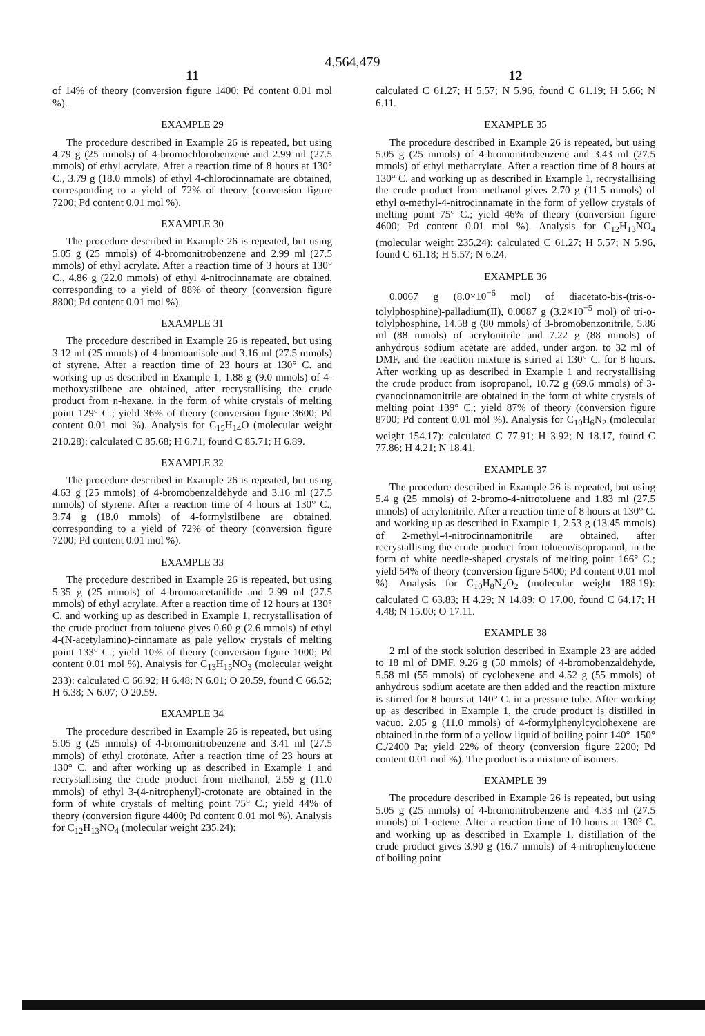4,564,479
11
of 14% of theory (conversion figure 1400; Pd content 0.01 mol %).
EXAMPLE 29
The procedure described in Example 26 is repeated, but using 4.79 g (25 mmols) of 4-bromochlorobenzene and 2.99 ml (27.5 mmols) of ethyl acrylate. After a reaction time of 8 hours at 130° C., 3.79 g (18.0 mmols) of ethyl 4-chlorocinnamate are obtained, corresponding to a yield of 72% of theory (conversion figure 7200; Pd content 0.01 mol %).
EXAMPLE 30
The procedure described in Example 26 is repeated, but using 5.05 g (25 mmols) of 4-bromonitrobenzene and 2.99 ml (27.5 mmols) of ethyl acrylate. After a reaction time of 3 hours at 130° C., 4.86 g (22.0 mmols) of ethyl 4-nitrocinnamate are obtained, corresponding to a yield of 88% of theory (conversion figure 8800; Pd content 0.01 mol %).
EXAMPLE 31
The procedure described in Example 26 is repeated, but using 3.12 ml (25 mmols) of 4-bromoanisole and 3.16 ml (27.5 mmols) of styrene. After a reaction time of 23 hours at 130° C. and working up as described in Example 1, 1.88 g (9.0 mmols) of 4-methoxystilbene are obtained, after recrystallising the crude product from n-hexane, in the form of white crystals of melting point 129° C.; yield 36% of theory (conversion figure 3600; Pd content 0.01 mol %). Analysis for C<sub>15</sub>H<sub>14</sub>O (molecular weight 210.28): calculated C 85.68; H 6.71, found C 85.71; H 6.89.
EXAMPLE 32
The procedure described in Example 26 is repeated, but using 4.63 g (25 mmols) of 4-bromobenzaldehyde and 3.16 ml (27.5 mmols) of styrene. After a reaction time of 4 hours at 130° C., 3.74 g (18.0 mmols) of 4-formylstilbene are obtained, corresponding to a yield of 72% of theory (conversion figure 7200; Pd content 0.01 mol %).
EXAMPLE 33
The procedure described in Example 26 is repeated, but using 5.35 g (25 mmols) of 4-bromoacetanilide and 2.99 ml (27.5 mmols) of ethyl acrylate. After a reaction time of 12 hours at 130° C. and working up as described in Example 1, recrystallisation of the crude product from toluene gives 0.60 g (2.6 mmols) of ethyl 4-(N-acetylamino)-cinnamate as pale yellow crystals of melting point 133° C.; yield 10% of theory (conversion figure 1000; Pd content 0.01 mol %). Analysis for C<sub>13</sub>H<sub>15</sub>NO<sub>3</sub> (molecular weight 233): calculated C 66.92; H 6.48; N 6.01; O 20.59, found C 66.52; H 6.38; N 6.07; O 20.59.
EXAMPLE 34
The procedure described in Example 26 is repeated, but using 5.05 g (25 mmols) of 4-bromonitrobenzene and 3.41 ml (27.5 mmols) of ethyl crotonate. After a reaction time of 23 hours at 130° C. and after working up as described in Example 1 and recrystallising the crude product from methanol, 2.59 g (11.0 mmols) of ethyl 3-(4-nitrophenyl)-crotonate are obtained in the form of white crystals of melting point 75° C.; yield 44% of theory (conversion figure 4400; Pd content 0.01 mol %). Analysis for C<sub>12</sub>H<sub>13</sub>NO<sub>4</sub> (molecular weight 235.24):
12
calculated C 61.27; H 5.57; N 5.96, found C 61.19; H 5.66; N 6.11.
EXAMPLE 35
The procedure described in Example 26 is repeated, but using 5.05 g (25 mmols) of 4-bromonitrobenzene and 3.43 ml (27.5 mmols) of ethyl methacrylate. After a reaction time of 8 hours at 130° C. and working up as described in Example 1, recrystallising the crude product from methanol gives 2.70 g (11.5 mmols) of ethyl α-methyl-4-nitrocinnamate in the form of yellow crystals of melting point 75° C.; yield 46% of theory (conversion figure 4600; Pd content 0.01 mol %). Analysis for C<sub>12</sub>H<sub>13</sub>NO<sub>4</sub> (molecular weight 235.24): calculated C 61.27; H 5.57; N 5.96, found C 61.18; H 5.57; N 6.24.
EXAMPLE 36
0.0067 g (8.0×10<sup>−6</sup> mol) of diacetato-bis-(tris-o-tolylphosphine)-palladium(II), 0.0087 g (3.2×10<sup>−5</sup> mol) of tri-o-tolylphosphine, 14.58 g (80 mmols) of 3-bromobenzonitrile, 5.86 ml (88 mmols) of acrylonitrile and 7.22 g (88 mmols) of anhydrous sodium acetate are added, under argon, to 32 ml of DMF, and the reaction mixture is stirred at 130° C. for 8 hours. After working up as described in Example 1 and recrystallising the crude product from isopropanol, 10.72 g (69.6 mmols) of 3-cyanocinnamonitrile are obtained in the form of white crystals of melting point 139° C.; yield 87% of theory (conversion figure 8700; Pd content 0.01 mol %). Analysis for C<sub>10</sub>H<sub>6</sub>N<sub>2</sub> (molecular weight 154.17): calculated C 77.91; H 3.92; N 18.17, found C 77.86; H 4.21; N 18.41.
EXAMPLE 37
The procedure described in Example 26 is repeated, but using 5.4 g (25 mmols) of 2-bromo-4-nitrotoluene and 1.83 ml (27.5 mmols) of acrylonitrile. After a reaction time of 8 hours at 130° C. and working up as described in Example 1, 2.53 g (13.45 mmols) of 2-methyl-4-nitrocinnamonitrile are obtained, after recrystallising the crude product from toluene/isopropanol, in the form of white needle-shaped crystals of melting point 166° C.; yield 54% of theory (conversion figure 5400; Pd content 0.01 mol %). Analysis for C<sub>10</sub>H<sub>8</sub>N<sub>2</sub>O<sub>2</sub> (molecular weight 188.19): calculated C 63.83; H 4.29; N 14.89; O 17.00, found C 64.17; H 4.48; N 15.00; O 17.11.
EXAMPLE 38
2 ml of the stock solution described in Example 23 are added to 18 ml of DMF. 9.26 g (50 mmols) of 4-bromobenzaldehyde, 5.58 ml (55 mmols) of cyclohexene and 4.52 g (55 mmols) of anhydrous sodium acetate are then added and the reaction mixture is stirred for 8 hours at 140° C. in a pressure tube. After working up as described in Example 1, the crude product is distilled in vacuo. 2.05 g (11.0 mmols) of 4-formylphenylcyclohexene are obtained in the form of a yellow liquid of boiling point 140°–150° C./2400 Pa; yield 22% of theory (conversion figure 2200; Pd content 0.01 mol %). The product is a mixture of isomers.
EXAMPLE 39
The procedure described in Example 26 is repeated, but using 5.05 g (25 mmols) of 4-bromonitrobenzene and 4.33 ml (27.5 mmols) of 1-octene. After a reaction time of 10 hours at 130° C. and working up as described in Example 1, distillation of the crude product gives 3.90 g (16.7 mmols) of 4-nitrophenyloctene of boiling point